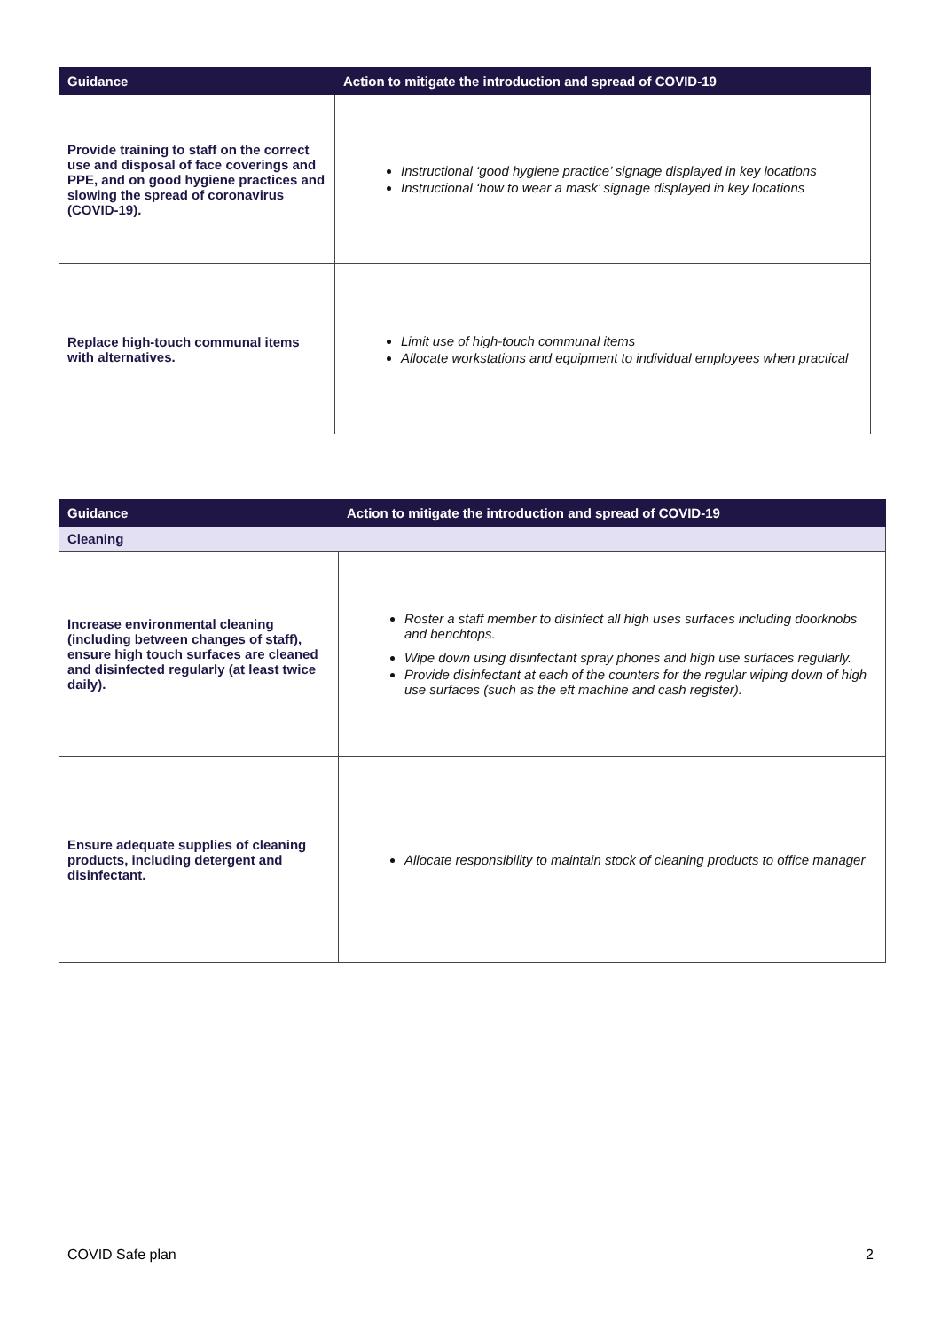| Guidance | Action to mitigate the introduction and spread of COVID-19 |
| --- | --- |
| Provide training to staff on the correct use and disposal of face coverings and PPE, and on good hygiene practices and slowing the spread of coronavirus (COVID-19). | Instructional ‘good hygiene practice’ signage displayed in key locations Instructional ‘how to wear a mask’ signage displayed in key locations |
| Replace high-touch communal items with alternatives. | Limit use of high-touch communal items Allocate workstations and equipment to individual employees when practical |
| Guidance | Action to mitigate the introduction and spread of COVID-19 |
| --- | --- |
| Cleaning | |
| Increase environmental cleaning (including between changes of staff), ensure high touch surfaces are cleaned and disinfected regularly (at least twice daily). | Roster a staff member to disinfect all high uses surfaces including doorknobs and benchtops. Wipe down using disinfectant spray phones and high use surfaces regularly. Provide disinfectant at each of the counters for the regular wiping down of high use surfaces (such as the eft machine and cash register). |
| Ensure adequate supplies of cleaning products, including detergent and disinfectant. | Allocate responsibility to maintain stock of cleaning products to office manager |
COVID Safe plan 2